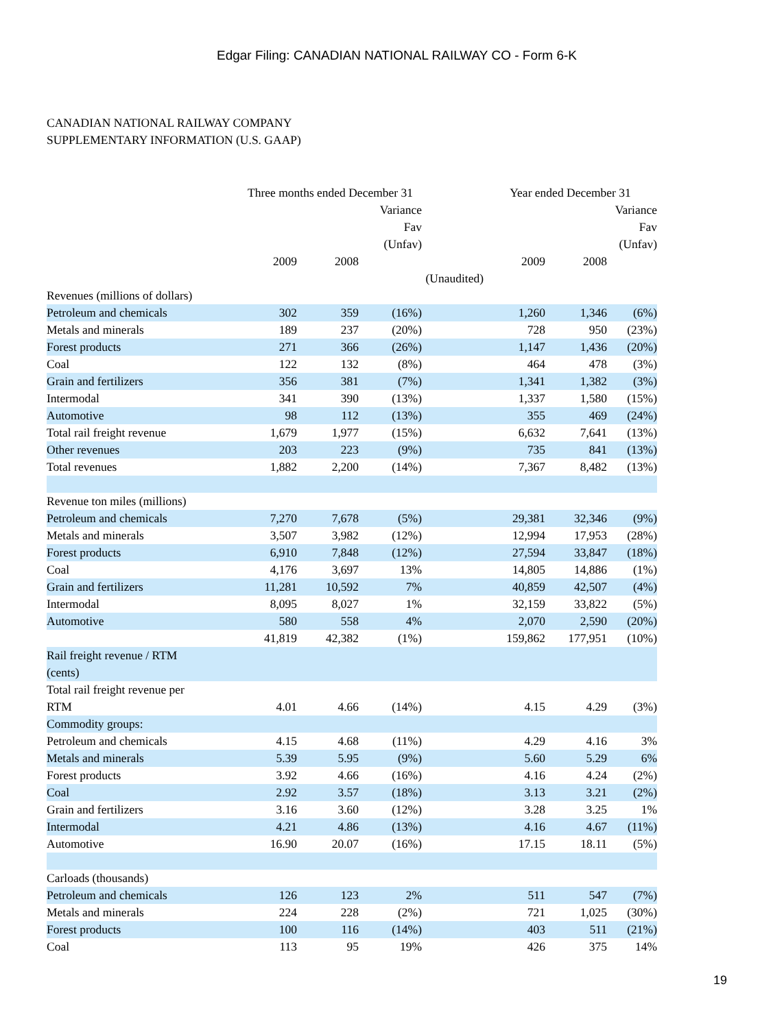Edgar Filing: CANADIAN NATIONAL RAILWAY CO - Form 6-K
CANADIAN NATIONAL RAILWAY COMPANY
SUPPLEMENTARY INFORMATION (U.S. GAAP)
| | Three months ended December 31 | | | | Year ended December 31 | | |
| --- | --- | --- | --- | --- | --- | --- | --- |
| | | | Variance Fav (Unfav) | | | | Variance Fav (Unfav) |
| | 2009 | 2008 | | | 2009 | 2008 | |
| | | | (Unaudited) | | | | |
| Revenues (millions of dollars) | | | | | | | |
| Petroleum and chemicals | 302 | 359 | (16%) | | 1,260 | 1,346 | (6%) |
| Metals and minerals | 189 | 237 | (20%) | | 728 | 950 | (23%) |
| Forest products | 271 | 366 | (26%) | | 1,147 | 1,436 | (20%) |
| Coal | 122 | 132 | (8%) | | 464 | 478 | (3%) |
| Grain and fertilizers | 356 | 381 | (7%) | | 1,341 | 1,382 | (3%) |
| Intermodal | 341 | 390 | (13%) | | 1,337 | 1,580 | (15%) |
| Automotive | 98 | 112 | (13%) | | 355 | 469 | (24%) |
| Total rail freight revenue | 1,679 | 1,977 | (15%) | | 6,632 | 7,641 | (13%) |
| Other revenues | 203 | 223 | (9%) | | 735 | 841 | (13%) |
| Total revenues | 1,882 | 2,200 | (14%) | | 7,367 | 8,482 | (13%) |
| Revenue ton miles (millions) | | | | | | | |
| Petroleum and chemicals | 7,270 | 7,678 | (5%) | | 29,381 | 32,346 | (9%) |
| Metals and minerals | 3,507 | 3,982 | (12%) | | 12,994 | 17,953 | (28%) |
| Forest products | 6,910 | 7,848 | (12%) | | 27,594 | 33,847 | (18%) |
| Coal | 4,176 | 3,697 | 13% | | 14,805 | 14,886 | (1%) |
| Grain and fertilizers | 11,281 | 10,592 | 7% | | 40,859 | 42,507 | (4%) |
| Intermodal | 8,095 | 8,027 | 1% | | 32,159 | 33,822 | (5%) |
| Automotive | 580 | 558 | 4% | | 2,070 | 2,590 | (20%) |
| | 41,819 | 42,382 | (1%) | | 159,862 | 177,951 | (10%) |
| Rail freight revenue / RTM (cents) | | | | | | | |
| Total rail freight revenue per RTM | 4.01 | 4.66 | (14%) | | 4.15 | 4.29 | (3%) |
| Commodity groups: | | | | | | | |
| Petroleum and chemicals | 4.15 | 4.68 | (11%) | | 4.29 | 4.16 | 3% |
| Metals and minerals | 5.39 | 5.95 | (9%) | | 5.60 | 5.29 | 6% |
| Forest products | 3.92 | 4.66 | (16%) | | 4.16 | 4.24 | (2%) |
| Coal | 2.92 | 3.57 | (18%) | | 3.13 | 3.21 | (2%) |
| Grain and fertilizers | 3.16 | 3.60 | (12%) | | 3.28 | 3.25 | 1% |
| Intermodal | 4.21 | 4.86 | (13%) | | 4.16 | 4.67 | (11%) |
| Automotive | 16.90 | 20.07 | (16%) | | 17.15 | 18.11 | (5%) |
| Carloads (thousands) | | | | | | | |
| Petroleum and chemicals | 126 | 123 | 2% | | 511 | 547 | (7%) |
| Metals and minerals | 224 | 228 | (2%) | | 721 | 1,025 | (30%) |
| Forest products | 100 | 116 | (14%) | | 403 | 511 | (21%) |
| Coal | 113 | 95 | 19% | | 426 | 375 | 14% |
19